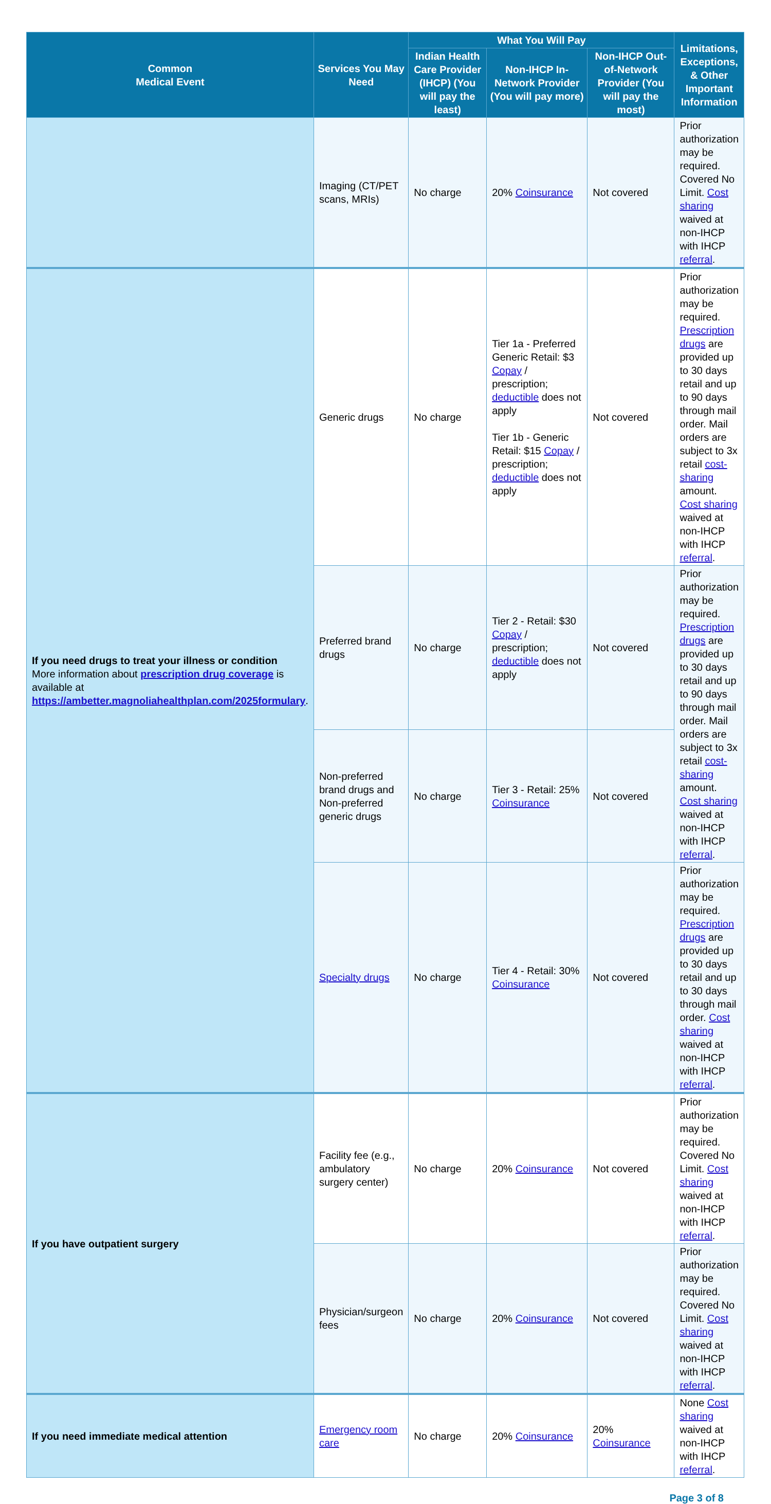| Common Medical Event | Services You May Need | What You Will Pay | | | Limitations, Exceptions, & Other Important Information |
| --- | --- | --- | --- | --- | --- |
| | | Indian Health Care Provider (IHCP) (You will pay the least) | Non-IHCP In-Network Provider (You will pay more) | Non-IHCP Out-of-Network Provider (You will pay the most) | |
| | Imaging (CT/PET scans, MRIs) | No charge | 20% Coinsurance | Not covered | Prior authorization may be required. Covered No Limit. Cost sharing waived at non-IHCP with IHCP referral . |
| If you need drugs to treat your illness or condition More information about prescription drug coverage is available at https://ambetter.magnoliahealthplan.com/2025formulary . | Generic drugs | No charge | Tier 1a - Preferred Generic Retail: $3 Copay / prescription; deductible does not apply Tier 1b - Generic Retail: $15 Copay / prescription; deductible does not apply | Not covered | Prior authorization may be required. Prescription drugs are provided up to 30 days retail and up to 90 days through mail order. Mail orders are subject to 3x retail cost-sharing amount. Cost sharing waived at non-IHCP with IHCP referral . |
| | Preferred brand drugs | No charge | Tier 2 - Retail: $30 Copay / prescription; deductible does not apply | Not covered | Prior authorization may be required. Prescription drugs are provided up to 30 days retail and up to 90 days through mail order. Mail orders are subject to 3x retail cost-sharing amount. Cost sharing waived at non-IHCP with IHCP referral . |
| | Non-preferred brand drugs and Non-preferred generic drugs | No charge | Tier 3 - Retail: 25% Coinsurance | Not covered | |
| | Specialty drugs | No charge | Tier 4 - Retail: 30% Coinsurance | Not covered | Prior authorization may be required. Prescription drugs are provided up to 30 days retail and up to 30 days through mail order. Cost sharing waived at non-IHCP with IHCP referral . |
| If you have outpatient surgery | Facility fee (e.g., ambulatory surgery center) | No charge | 20% Coinsurance | Not covered | Prior authorization may be required. Covered No Limit. Cost sharing waived at non-IHCP with IHCP referral . |
| | Physician/surgeon fees | No charge | 20% Coinsurance | Not covered | Prior authorization may be required. Covered No Limit. Cost sharing waived at non-IHCP with IHCP referral . |
| If you need immediate medical attention | Emergency room care | No charge | 20% Coinsurance | 20% Coinsurance | None Cost sharing waived at non-IHCP with IHCP referral . |
Page 3 of 8